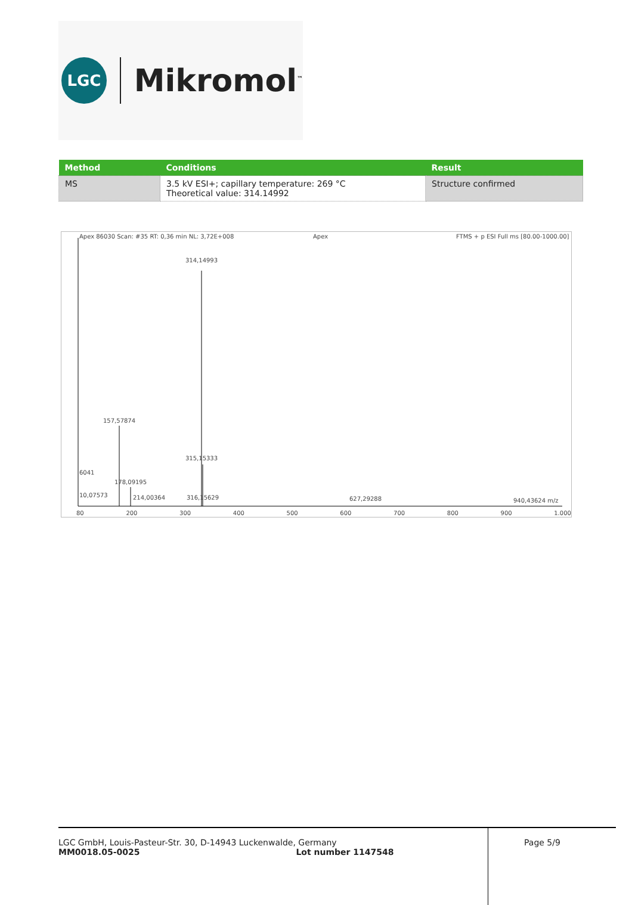LGC
Mikromol<sup>™</sup>
| Method | Conditions | Result |
| --- | --- | --- |
| MS | 3.5 kV ESI+; capillary temperature: 269 °C Theoretical value: 314.14992 | Structure confirmed |
Apex 86030 Scan: #35 RT: 0,36 min NL: 3,72E+008
Apex
FTMS + p ESI Full ms [80.00-1000.00]
314,14993
157,57874
315,15333
6041
178,09195
10,07573 214,00364 316,15629 627,29288 940,43624 m/z
80 200 300 400 500 600 700 800 900 1.000
LGC GmbH, Louis-Pasteur-Str. 30, D-14943 Luckenwalde, Germany
MM0018.05-0025 Lot number 1147548
Page 5/9